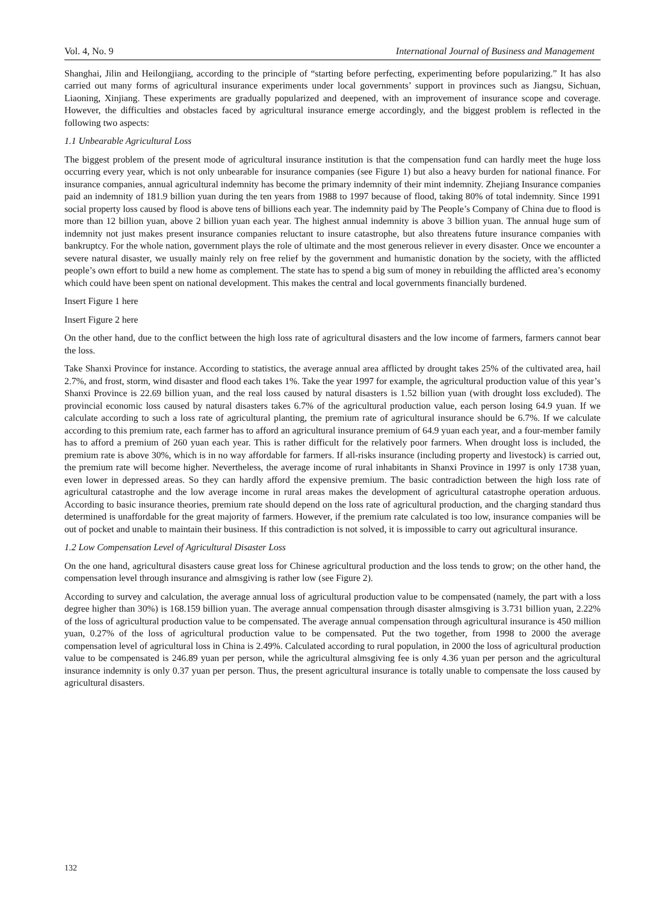Vol. 4, No. 9 International Journal of Business and Management
Shanghai, Jilin and Heilongjiang, according to the principle of “starting before perfecting, experimenting before popularizing.” It has also carried out many forms of agricultural insurance experiments under local governments’ support in provinces such as Jiangsu, Sichuan, Liaoning, Xinjiang. These experiments are gradually popularized and deepened, with an improvement of insurance scope and coverage. However, the difficulties and obstacles faced by agricultural insurance emerge accordingly, and the biggest problem is reflected in the following two aspects:
1.1 Unbearable Agricultural Loss
The biggest problem of the present mode of agricultural insurance institution is that the compensation fund can hardly meet the huge loss occurring every year, which is not only unbearable for insurance companies (see Figure 1) but also a heavy burden for national finance. For insurance companies, annual agricultural indemnity has become the primary indemnity of their mint indemnity. Zhejiang Insurance companies paid an indemnity of 181.9 billion yuan during the ten years from 1988 to 1997 because of flood, taking 80% of total indemnity. Since 1991 social property loss caused by flood is above tens of billions each year. The indemnity paid by The People’s Company of China due to flood is more than 12 billion yuan, above 2 billion yuan each year. The highest annual indemnity is above 3 billion yuan. The annual huge sum of indemnity not just makes present insurance companies reluctant to insure catastrophe, but also threatens future insurance companies with bankruptcy. For the whole nation, government plays the role of ultimate and the most generous reliever in every disaster. Once we encounter a severe natural disaster, we usually mainly rely on free relief by the government and humanistic donation by the society, with the afflicted people’s own effort to build a new home as complement. The state has to spend a big sum of money in rebuilding the afflicted area’s economy which could have been spent on national development. This makes the central and local governments financially burdened.
Insert Figure 1 here
Insert Figure 2 here
On the other hand, due to the conflict between the high loss rate of agricultural disasters and the low income of farmers, farmers cannot bear the loss.
Take Shanxi Province for instance. According to statistics, the average annual area afflicted by drought takes 25% of the cultivated area, hail 2.7%, and frost, storm, wind disaster and flood each takes 1%. Take the year 1997 for example, the agricultural production value of this year’s Shanxi Province is 22.69 billion yuan, and the real loss caused by natural disasters is 1.52 billion yuan (with drought loss excluded). The provincial economic loss caused by natural disasters takes 6.7% of the agricultural production value, each person losing 64.9 yuan. If we calculate according to such a loss rate of agricultural planting, the premium rate of agricultural insurance should be 6.7%. If we calculate according to this premium rate, each farmer has to afford an agricultural insurance premium of 64.9 yuan each year, and a four-member family has to afford a premium of 260 yuan each year. This is rather difficult for the relatively poor farmers. When drought loss is included, the premium rate is above 30%, which is in no way affordable for farmers. If all-risks insurance (including property and livestock) is carried out, the premium rate will become higher. Nevertheless, the average income of rural inhabitants in Shanxi Province in 1997 is only 1738 yuan, even lower in depressed areas. So they can hardly afford the expensive premium. The basic contradiction between the high loss rate of agricultural catastrophe and the low average income in rural areas makes the development of agricultural catastrophe operation arduous. According to basic insurance theories, premium rate should depend on the loss rate of agricultural production, and the charging standard thus determined is unaffordable for the great majority of farmers. However, if the premium rate calculated is too low, insurance companies will be out of pocket and unable to maintain their business. If this contradiction is not solved, it is impossible to carry out agricultural insurance.
1.2 Low Compensation Level of Agricultural Disaster Loss
On the one hand, agricultural disasters cause great loss for Chinese agricultural production and the loss tends to grow; on the other hand, the compensation level through insurance and almsgiving is rather low (see Figure 2).
According to survey and calculation, the average annual loss of agricultural production value to be compensated (namely, the part with a loss degree higher than 30%) is 168.159 billion yuan. The average annual compensation through disaster almsgiving is 3.731 billion yuan, 2.22% of the loss of agricultural production value to be compensated. The average annual compensation through agricultural insurance is 450 million yuan, 0.27% of the loss of agricultural production value to be compensated. Put the two together, from 1998 to 2000 the average compensation level of agricultural loss in China is 2.49%. Calculated according to rural population, in 2000 the loss of agricultural production value to be compensated is 246.89 yuan per person, while the agricultural almsgiving fee is only 4.36 yuan per person and the agricultural insurance indemnity is only 0.37 yuan per person. Thus, the present agricultural insurance is totally unable to compensate the loss caused by agricultural disasters.
132